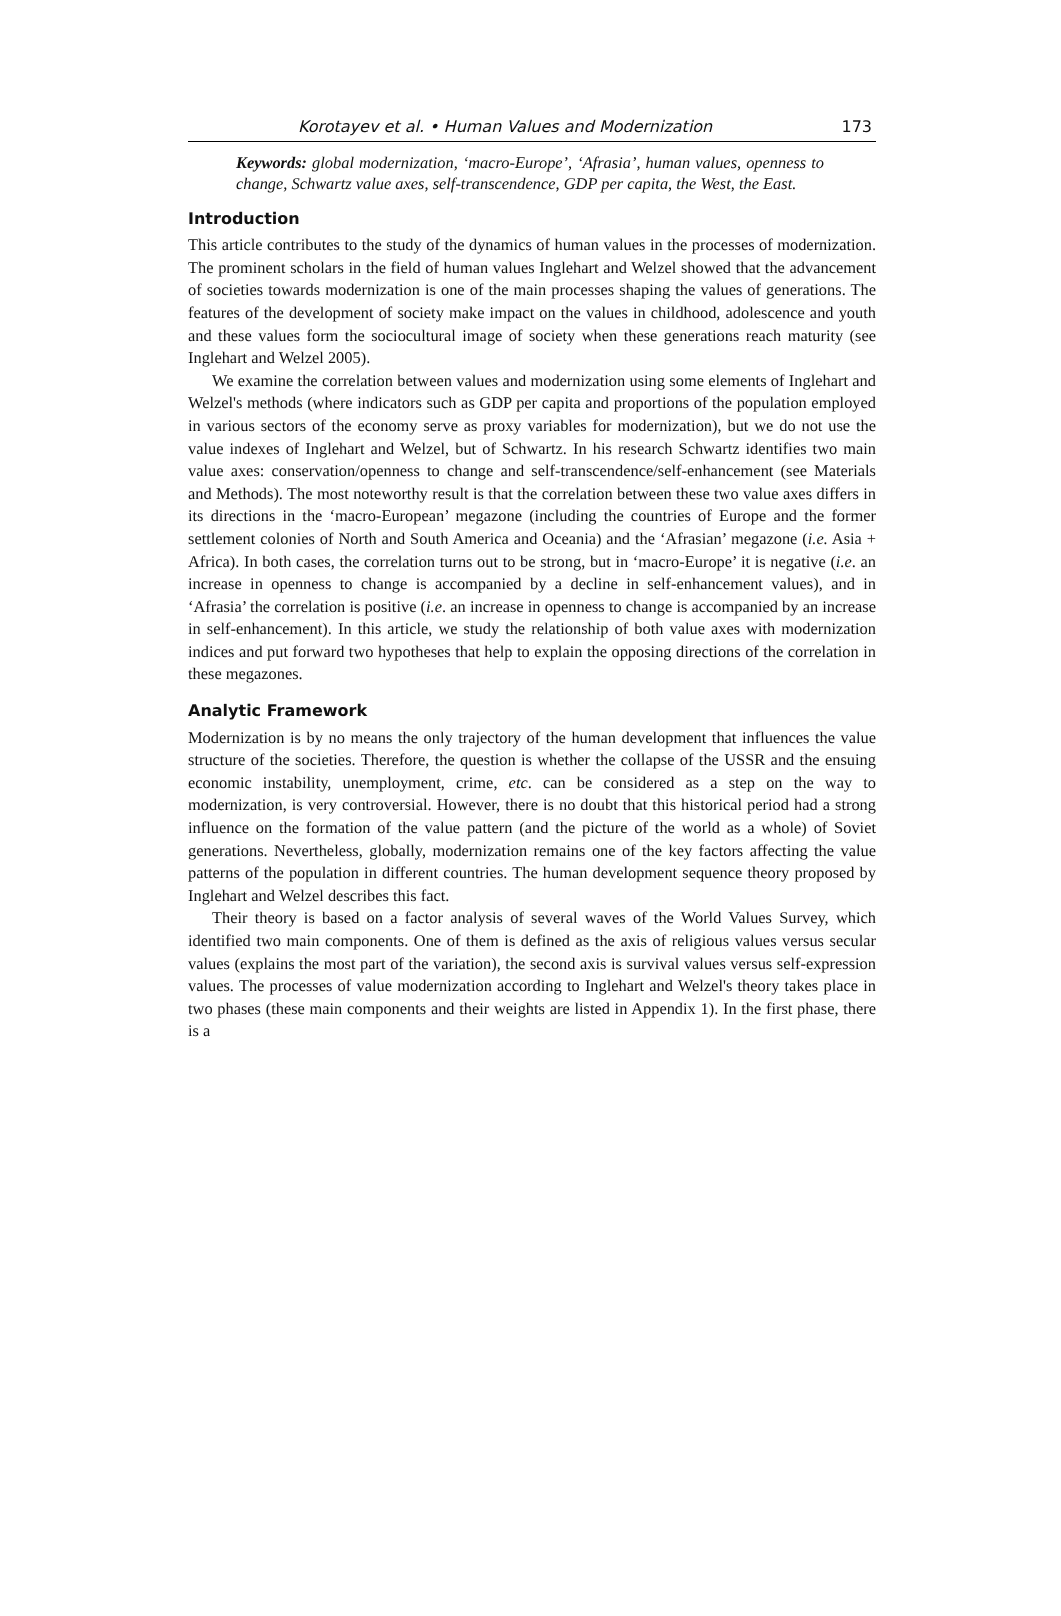Korotayev et al. • Human Values and Modernization 173
Keywords: global modernization, ‘macro-Europe’, ‘Afrasia’, human values, openness to change, Schwartz value axes, self-transcendence, GDP per capita, the West, the East.
Introduction
This article contributes to the study of the dynamics of human values in the processes of modernization. The prominent scholars in the field of human values Inglehart and Welzel showed that the advancement of societies towards modernization is one of the main processes shaping the values of generations. The features of the development of society make impact on the values in childhood, adolescence and youth and these values form the sociocultural image of society when these generations reach maturity (see Inglehart and Welzel 2005).
We examine the correlation between values and modernization using some elements of Inglehart and Welzel's methods (where indicators such as GDP per capita and proportions of the population employed in various sectors of the economy serve as proxy variables for modernization), but we do not use the value indexes of Inglehart and Welzel, but of Schwartz. In his research Schwartz identifies two main value axes: conservation/openness to change and self-transcendence/self-enhancement (see Materials and Methods). The most noteworthy result is that the correlation between these two value axes differs in its directions in the ‘macro-European’ megazone (including the countries of Europe and the former settlement colonies of North and South America and Oceania) and the ‘Afrasian’ megazone (i.e. Asia + Africa). In both cases, the correlation turns out to be strong, but in ‘macro-Europe’ it is negative (i.e. an increase in openness to change is accompanied by a decline in self-enhancement values), and in ‘Afrasia’ the correlation is positive (i.e. an increase in openness to change is accompanied by an increase in self-enhancement). In this article, we study the relationship of both value axes with modernization indices and put forward two hypotheses that help to explain the opposing directions of the correlation in these megazones.
Analytic Framework
Modernization is by no means the only trajectory of the human development that influences the value structure of the societies. Therefore, the question is whether the collapse of the USSR and the ensuing economic instability, unemployment, crime, etc. can be considered as a step on the way to modernization, is very controversial. However, there is no doubt that this historical period had a strong influence on the formation of the value pattern (and the picture of the world as a whole) of Soviet generations. Nevertheless, globally, modernization remains one of the key factors affecting the value patterns of the population in different countries. The human development sequence theory proposed by Inglehart and Welzel describes this fact.
Their theory is based on a factor analysis of several waves of the World Values Survey, which identified two main components. One of them is defined as the axis of religious values versus secular values (explains the most part of the variation), the second axis is survival values versus self-expression values. The processes of value modernization according to Inglehart and Welzel's theory takes place in two phases (these main components and their weights are listed in Appendix 1). In the first phase, there is a